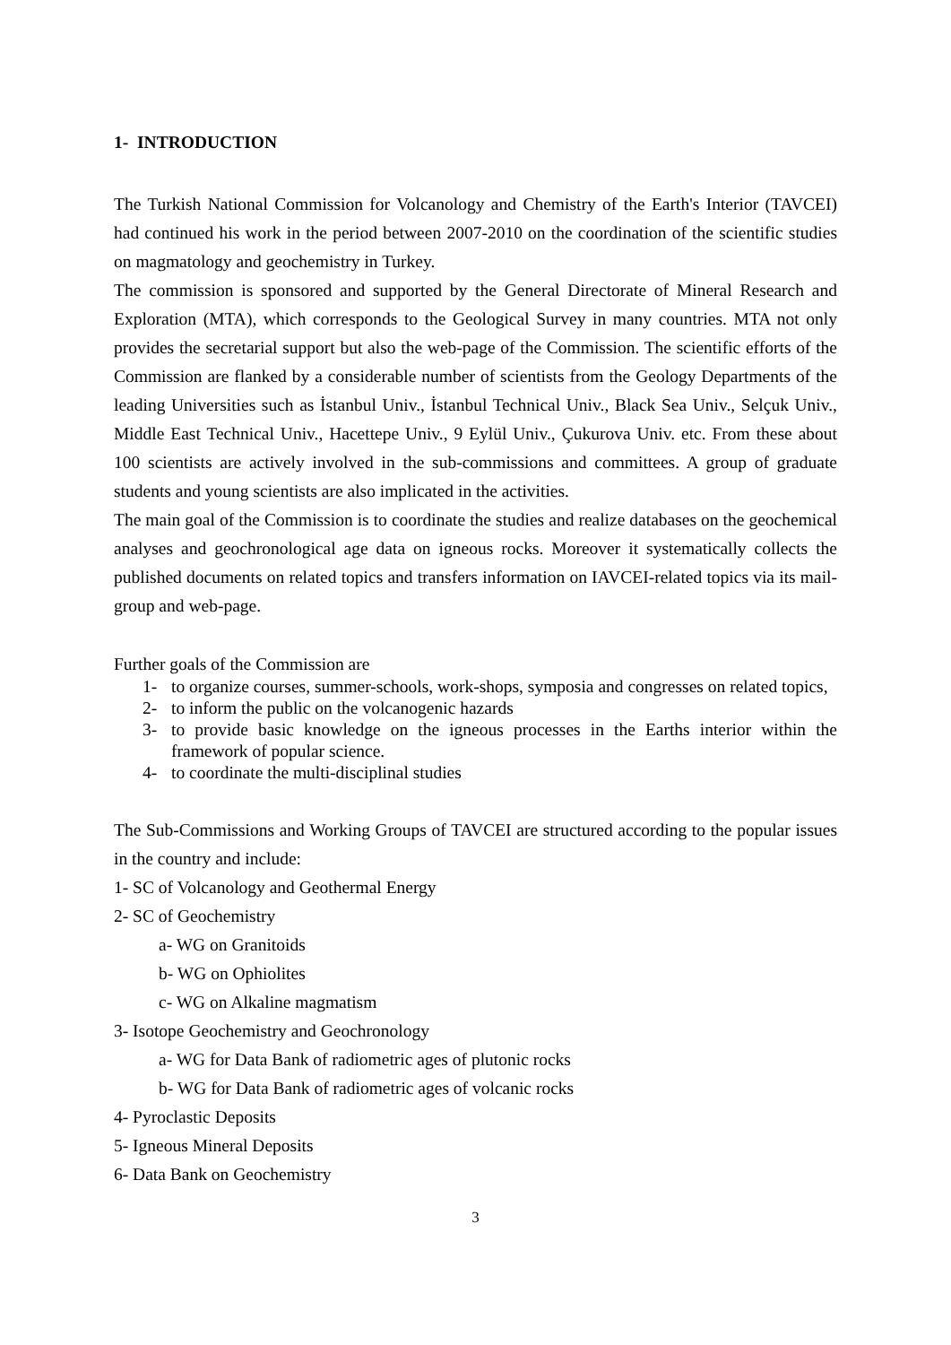1- INTRODUCTION
The Turkish National Commission for Volcanology and Chemistry of the Earth's Interior (TAVCEI) had continued his work in the period between 2007-2010 on the coordination of the scientific studies on magmatology and geochemistry in Turkey.
The commission is sponsored and supported by the General Directorate of Mineral Research and Exploration (MTA), which corresponds to the Geological Survey in many countries. MTA not only provides the secretarial support but also the web-page of the Commission. The scientific efforts of the Commission are flanked by a considerable number of scientists from the Geology Departments of the leading Universities such as İstanbul Univ., İstanbul Technical Univ., Black Sea Univ., Selçuk Univ., Middle East Technical Univ., Hacettepe Univ., 9 Eylül Univ., Çukurova Univ. etc. From these about 100 scientists are actively involved in the sub-commissions and committees. A group of graduate students and young scientists are also implicated in the activities.
The main goal of the Commission is to coordinate the studies and realize databases on the geochemical analyses and geochronological age data on igneous rocks. Moreover it systematically collects the published documents on related topics and transfers information on IAVCEI-related topics via its mail-group and web-page.
Further goals of the Commission are
1- to organize courses, summer-schools, work-shops, symposia and congresses on related topics,
2- to inform the public on the volcanogenic hazards
3- to provide basic knowledge on the igneous processes in the Earths interior within the framework of popular science.
4- to coordinate the multi-disciplinal studies
The Sub-Commissions and Working Groups of TAVCEI are structured according to the popular issues in the country and include:
1- SC of Volcanology and Geothermal Energy
2- SC of Geochemistry
a- WG on Granitoids
b- WG on Ophiolites
c- WG on Alkaline magmatism
3- Isotope Geochemistry and Geochronology
a- WG for Data Bank of radiometric ages of plutonic rocks
b- WG for Data Bank of radiometric ages of volcanic rocks
4- Pyroclastic Deposits
5- Igneous Mineral Deposits
6- Data Bank on Geochemistry
3